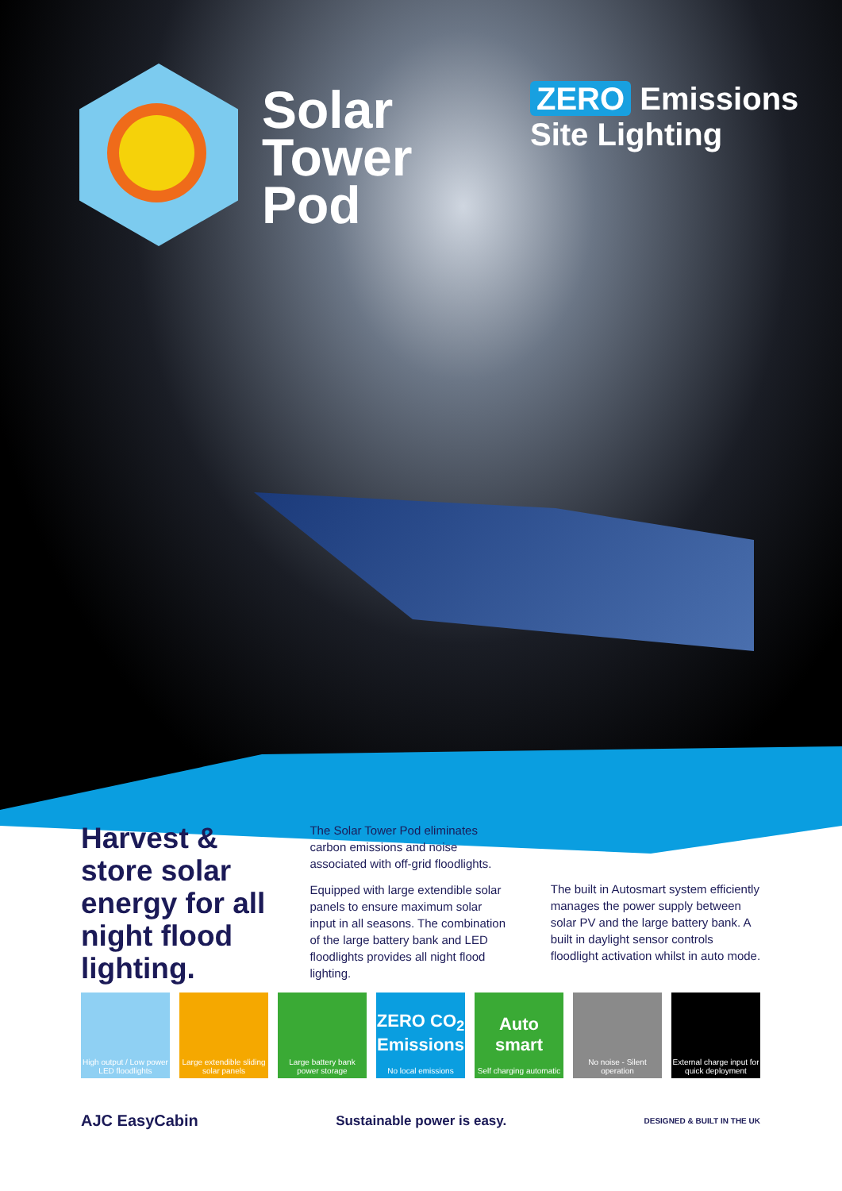Solar
Tower
Pod
ZERO Emissions
Site Lighting
Harvest & store solar energy for all night flood lighting.
The Solar Tower Pod eliminates carbon emissions and noise associated with off-grid floodlights.
Equipped with large extendible solar panels to ensure maximum solar input in all seasons. The combination of the large battery bank and LED floodlights provides all night flood lighting.
The built in Autosmart system efficiently manages the power supply between solar PV and the large battery bank. A built in daylight sensor controls floodlight activation whilst in auto mode.
High output / Low power LED floodlights
Large extendible sliding solar panels
Large battery bank power storage
ZERO CO<sub>2</sub> Emissions
No local emissions
Auto smart
Self charging automatic
No noise - Silent operation
External charge input for quick deployment
AJC EasyCabin Sustainable power is easy. DESIGNED & BUILT IN THE UK